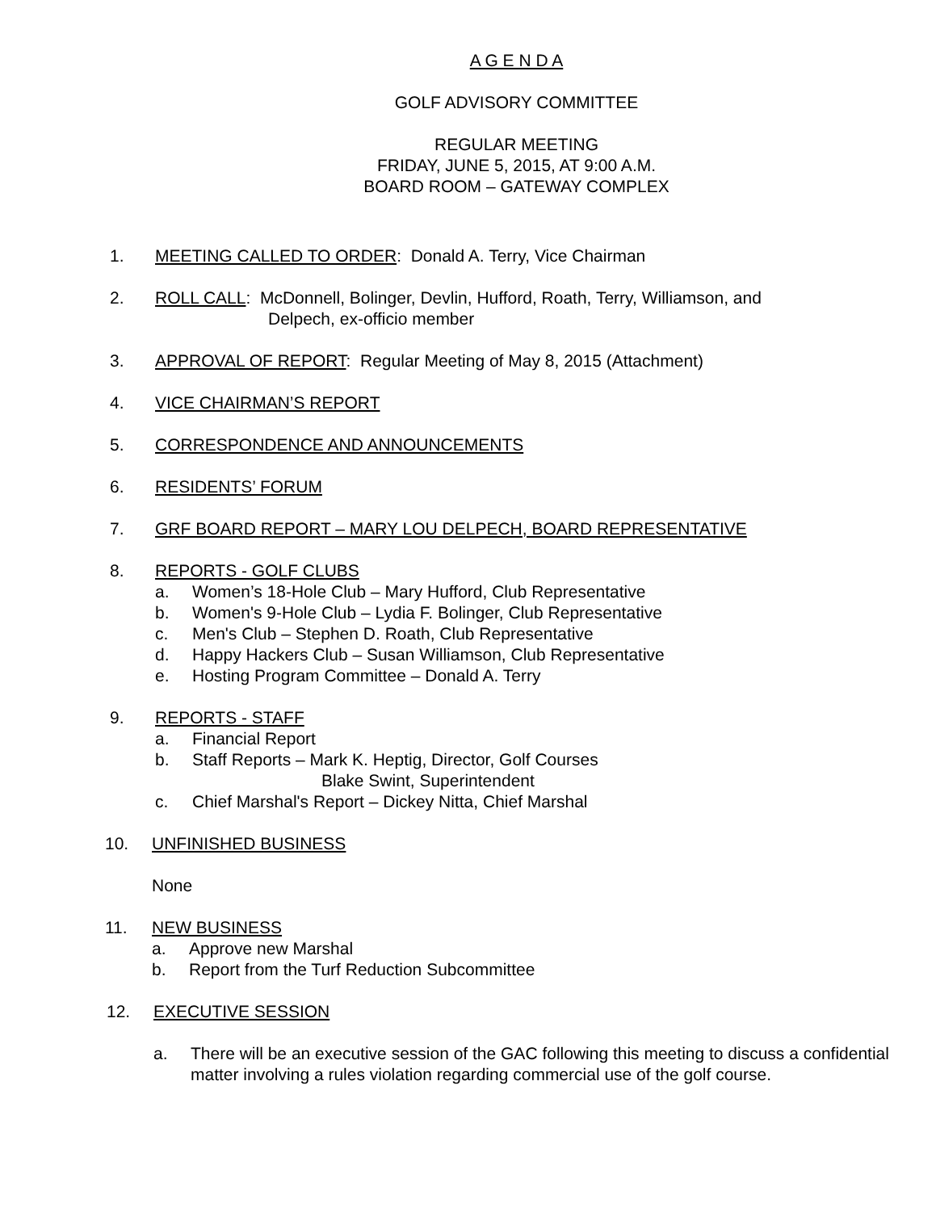A G E N D A
GOLF ADVISORY COMMITTEE
REGULAR MEETING
FRIDAY, JUNE 5, 2015, AT 9:00 A.M.
BOARD ROOM – GATEWAY COMPLEX
1. MEETING CALLED TO ORDER: Donald A. Terry, Vice Chairman
2. ROLL CALL: McDonnell, Bolinger, Devlin, Hufford, Roath, Terry, Williamson, and
Delpech, ex-officio member
3. APPROVAL OF REPORT: Regular Meeting of May 8, 2015 (Attachment)
4. VICE CHAIRMAN’S REPORT
5. CORRESPONDENCE AND ANNOUNCEMENTS
6. RESIDENTS’ FORUM
7. GRF BOARD REPORT – MARY LOU DELPECH, BOARD REPRESENTATIVE
8. REPORTS - GOLF CLUBS
a. Women’s 18-Hole Club – Mary Hufford, Club Representative
b. Women's 9-Hole Club – Lydia F. Bolinger, Club Representative
c. Men's Club – Stephen D. Roath, Club Representative
d. Happy Hackers Club – Susan Williamson, Club Representative
e. Hosting Program Committee – Donald A. Terry
9. REPORTS - STAFF
a. Financial Report
b. Staff Reports – Mark K. Heptig, Director, Golf Courses
Blake Swint, Superintendent
c. Chief Marshal's Report – Dickey Nitta, Chief Marshal
10. UNFINISHED BUSINESS
None
11. NEW BUSINESS
a. Approve new Marshal
b. Report from the Turf Reduction Subcommittee
12. EXECUTIVE SESSION
a. There will be an executive session of the GAC following this meeting to discuss a confidential matter involving a rules violation regarding commercial use of the golf course.